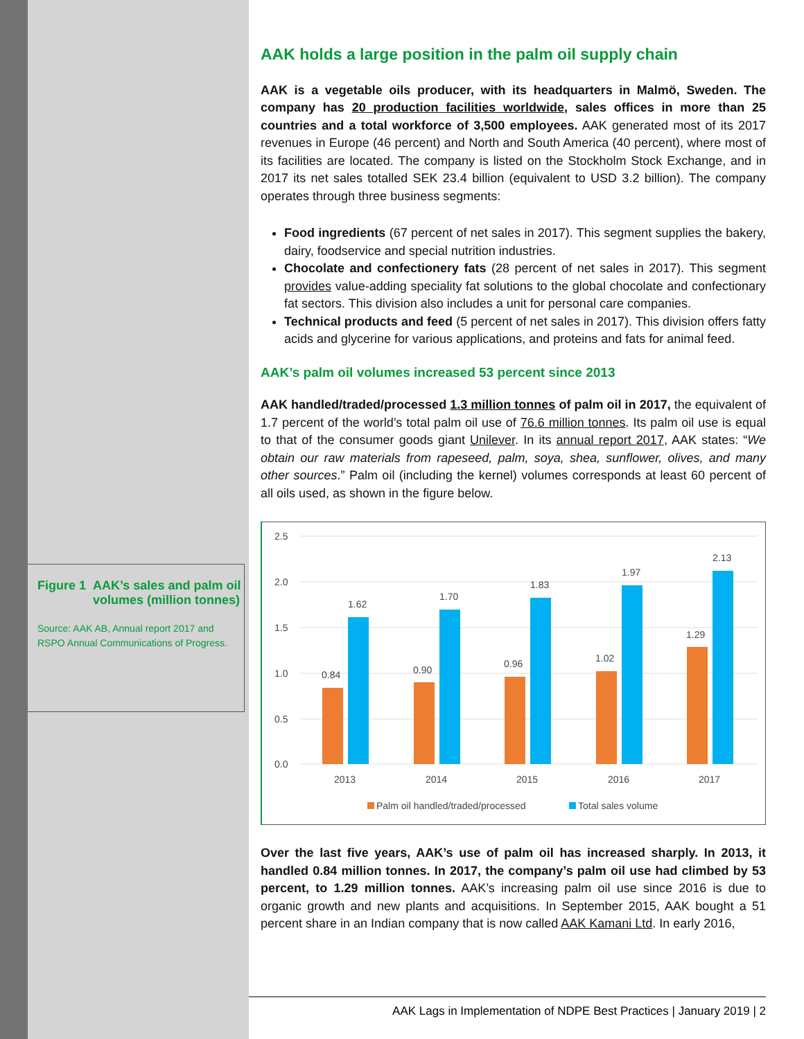Figure 1 AAK’s sales and palm oil volumes (million tonnes)
Source: AAK AB, Annual report 2017 and RSPO Annual Communications of Progress.
AAK holds a large position in the palm oil supply chain
AAK is a vegetable oils producer, with its headquarters in Malmö, Sweden. The company has 20 production facilities worldwide, sales offices in more than 25 countries and a total workforce of 3,500 employees. AAK generated most of its 2017 revenues in Europe (46 percent) and North and South America (40 percent), where most of its facilities are located. The company is listed on the Stockholm Stock Exchange, and in 2017 its net sales totalled SEK 23.4 billion (equivalent to USD 3.2 billion). The company operates through three business segments:
Food ingredients (67 percent of net sales in 2017). This segment supplies the bakery, dairy, foodservice and special nutrition industries.
Chocolate and confectionery fats (28 percent of net sales in 2017). This segment provides value-adding speciality fat solutions to the global chocolate and confectionary fat sectors. This division also includes a unit for personal care companies.
Technical products and feed (5 percent of net sales in 2017). This division offers fatty acids and glycerine for various applications, and proteins and fats for animal feed.
AAK’s palm oil volumes increased 53 percent since 2013
AAK handled/traded/processed 1.3 million tonnes of palm oil in 2017, the equivalent of 1.7 percent of the world’s total palm oil use of 76.6 million tonnes. Its palm oil use is equal to that of the consumer goods giant Unilever. In its annual report 2017, AAK states: “We obtain our raw materials from rapeseed, palm, soya, shea, sunflower, olives, and many other sources.” Palm oil (including the kernel) volumes corresponds at least 60 percent of all oils used, as shown in the figure below.
2.5
2.0
1.5
1.0
0.5
0.0
0.84
1.62
0.90
1.70
0.96
1.83
1.02
1.97
1.29
2.13
2013
2014
2015
2016
2017
Palm oil handled/traded/processed
Total sales volume
Over the last five years, AAK’s use of palm oil has increased sharply. In 2013, it handled 0.84 million tonnes. In 2017, the company’s palm oil use had climbed by 53 percent, to 1.29 million tonnes. AAK’s increasing palm oil use since 2016 is due to organic growth and new plants and acquisitions. In September 2015, AAK bought a 51 percent share in an Indian company that is now called AAK Kamani Ltd. In early 2016,
AAK Lags in Implementation of NDPE Best Practices | January 2019 | 2